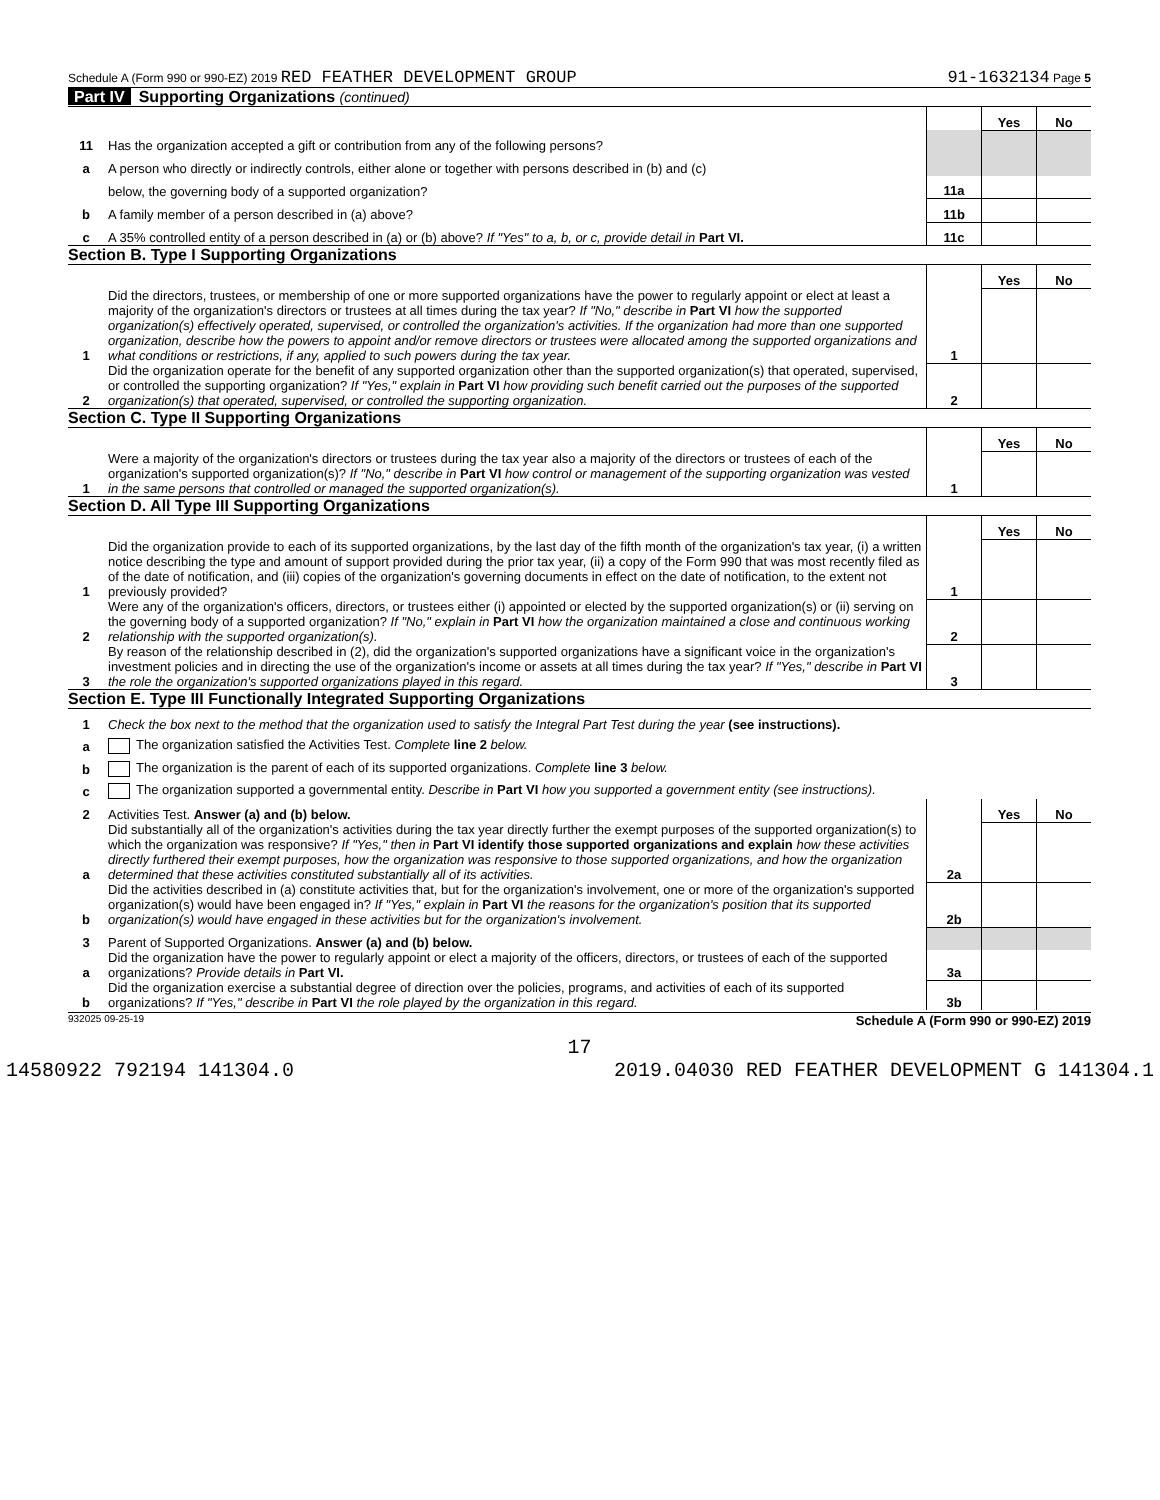Schedule A (Form 990 or 990-EZ) 2019 RED FEATHER DEVELOPMENT GROUP 91-1632134 Page 5
Part IV Supporting Organizations (continued)
| | | | Yes | No |
| 11 | Has the organization accepted a gift or contribution from any of the following persons? | | | |
| a | A person who directly or indirectly controls, either alone or together with persons described in (b) and (c) | | | |
| | below, the governing body of a supported organization? | 11a | | |
| b | A family member of a person described in (a) above? | 11b | | |
| c | A 35% controlled entity of a person described in (a) or (b) above? If "Yes" to a, b, or c, provide detail in Part VI. | 11c | | |
Section B. Type I Supporting Organizations
| | | | Yes | No |
| 1 | Did the directors, trustees, or membership of one or more supported organizations have the power to regularly appoint or elect at least a majority of the organization's directors or trustees at all times during the tax year? If "No," describe in Part VI how the supported organization(s) effectively operated, supervised, or controlled the organization's activities. If the organization had more than one supported organization, describe how the powers to appoint and/or remove directors or trustees were allocated among the supported organizations and what conditions or restrictions, if any, applied to such powers during the tax year. | 1 | | |
| 2 | Did the organization operate for the benefit of any supported organization other than the supported organization(s) that operated, supervised, or controlled the supporting organization? If "Yes," explain in Part VI how providing such benefit carried out the purposes of the supported organization(s) that operated, supervised, or controlled the supporting organization. | 2 | | |
Section C. Type II Supporting Organizations
| | | | Yes | No |
| 1 | Were a majority of the organization's directors or trustees during the tax year also a majority of the directors or trustees of each of the organization's supported organization(s)? If "No," describe in Part VI how control or management of the supporting organization was vested in the same persons that controlled or managed the supported organization(s). | 1 | | |
Section D. All Type III Supporting Organizations
| | | | Yes | No |
| 1 | Did the organization provide to each of its supported organizations, by the last day of the fifth month of the organization's tax year, (i) a written notice describing the type and amount of support provided during the prior tax year, (ii) a copy of the Form 990 that was most recently filed as of the date of notification, and (iii) copies of the organization's governing documents in effect on the date of notification, to the extent not previously provided? | 1 | | |
| 2 | Were any of the organization's officers, directors, or trustees either (i) appointed or elected by the supported organization(s) or (ii) serving on the governing body of a supported organization? If "No," explain in Part VI how the organization maintained a close and continuous working relationship with the supported organization(s). | 2 | | |
| 3 | By reason of the relationship described in (2), did the organization's supported organizations have a significant voice in the organization's investment policies and in directing the use of the organization's income or assets at all times during the tax year? If "Yes," describe in Part VI the role the organization's supported organizations played in this regard. | 3 | | |
Section E. Type III Functionally Integrated Supporting Organizations
| 1 | Check the box next to the method that the organization used to satisfy the Integral Part Test during the year (see instructions). | | | |
| a | The organization satisfied the Activities Test. Complete line 2 below. | | | |
| b | The organization is the parent of each of its supported organizations. Complete line 3 below. | | | |
| c | The organization supported a governmental entity. Describe in Part VI how you supported a government entity (see instructions). | | | |
| 2 | Activities Test. Answer (a) and (b) below. | | Yes | No |
| a | Did substantially all of the organization's activities during the tax year directly further the exempt purposes of the supported organization(s) to which the organization was responsive? If "Yes," then in Part VI identify those supported organizations and explain how these activities directly furthered their exempt purposes, how the organization was responsive to those supported organizations, and how the organization determined that these activities constituted substantially all of its activities. | 2a | | |
| b | Did the activities described in (a) constitute activities that, but for the organization's involvement, one or more of the organization's supported organization(s) would have been engaged in? If "Yes," explain in Part VI the reasons for the organization's position that its supported organization(s) would have engaged in these activities but for the organization's involvement. | 2b | | |
| 3 | Parent of Supported Organizations. Answer (a) and (b) below. | | | |
| a | Did the organization have the power to regularly appoint or elect a majority of the officers, directors, or trustees of each of the supported organizations? Provide details in Part VI. | 3a | | |
| b | Did the organization exercise a substantial degree of direction over the policies, programs, and activities of each of its supported organizations? If "Yes," describe in Part VI the role played by the organization in this regard. | 3b | | |
932025 09-25-19 Schedule A (Form 990 or 990-EZ) 2019
17
14580922 792194 141304.0 2019.04030 RED FEATHER DEVELOPMENT G 141304.1